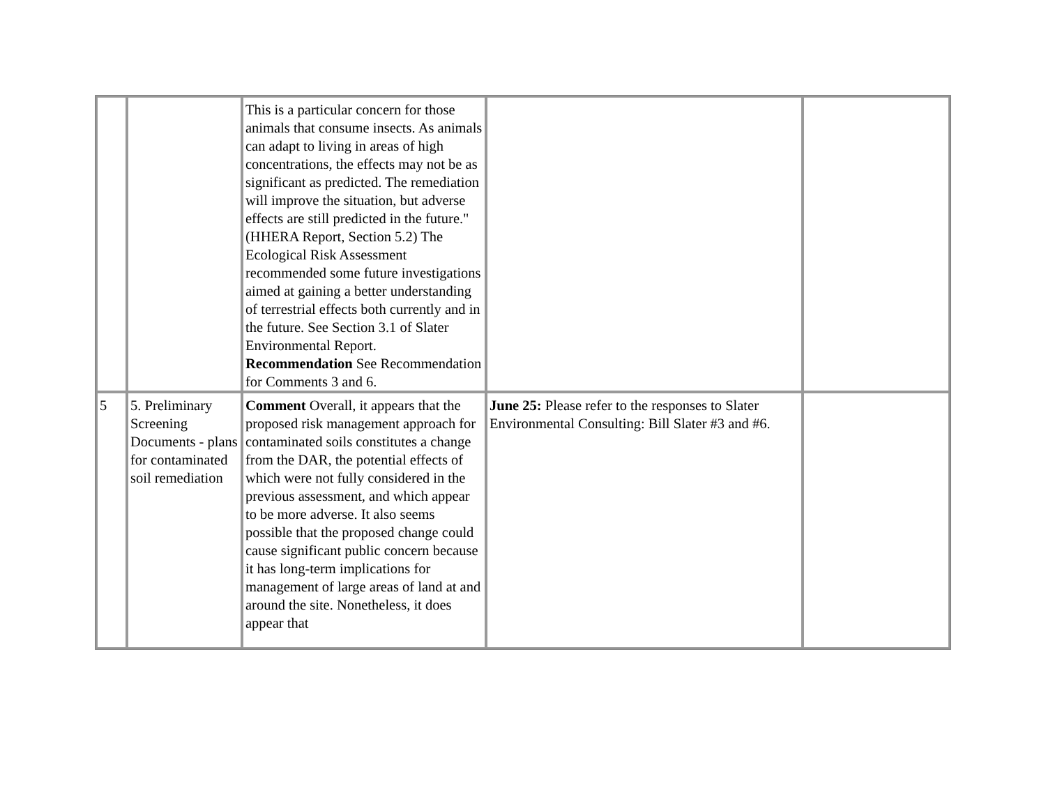| | | This is a particular concern for those animals that consume insects. As animals can adapt to living in areas of high concentrations, the effects may not be as significant as predicted. The remediation will improve the situation, but adverse effects are still predicted in the future." (HHERA Report, Section 5.2) The Ecological Risk Assessment recommended some future investigations aimed at gaining a better understanding of terrestrial effects both currently and in the future. See Section 3.1 of Slater Environmental Report. Recommendation See Recommendation for Comments 3 and 6. | | |
| 5 | 5. Preliminary Screening Documents - plans for contaminated soil remediation | Comment Overall, it appears that the proposed risk management approach for contaminated soils constitutes a change from the DAR, the potential effects of which were not fully considered in the previous assessment, and which appear to be more adverse. It also seems possible that the proposed change could cause significant public concern because it has long-term implications for management of large areas of land at and around the site. Nonetheless, it does appear that | June 25: Please refer to the responses to Slater Environmental Consulting: Bill Slater #3 and #6. | |